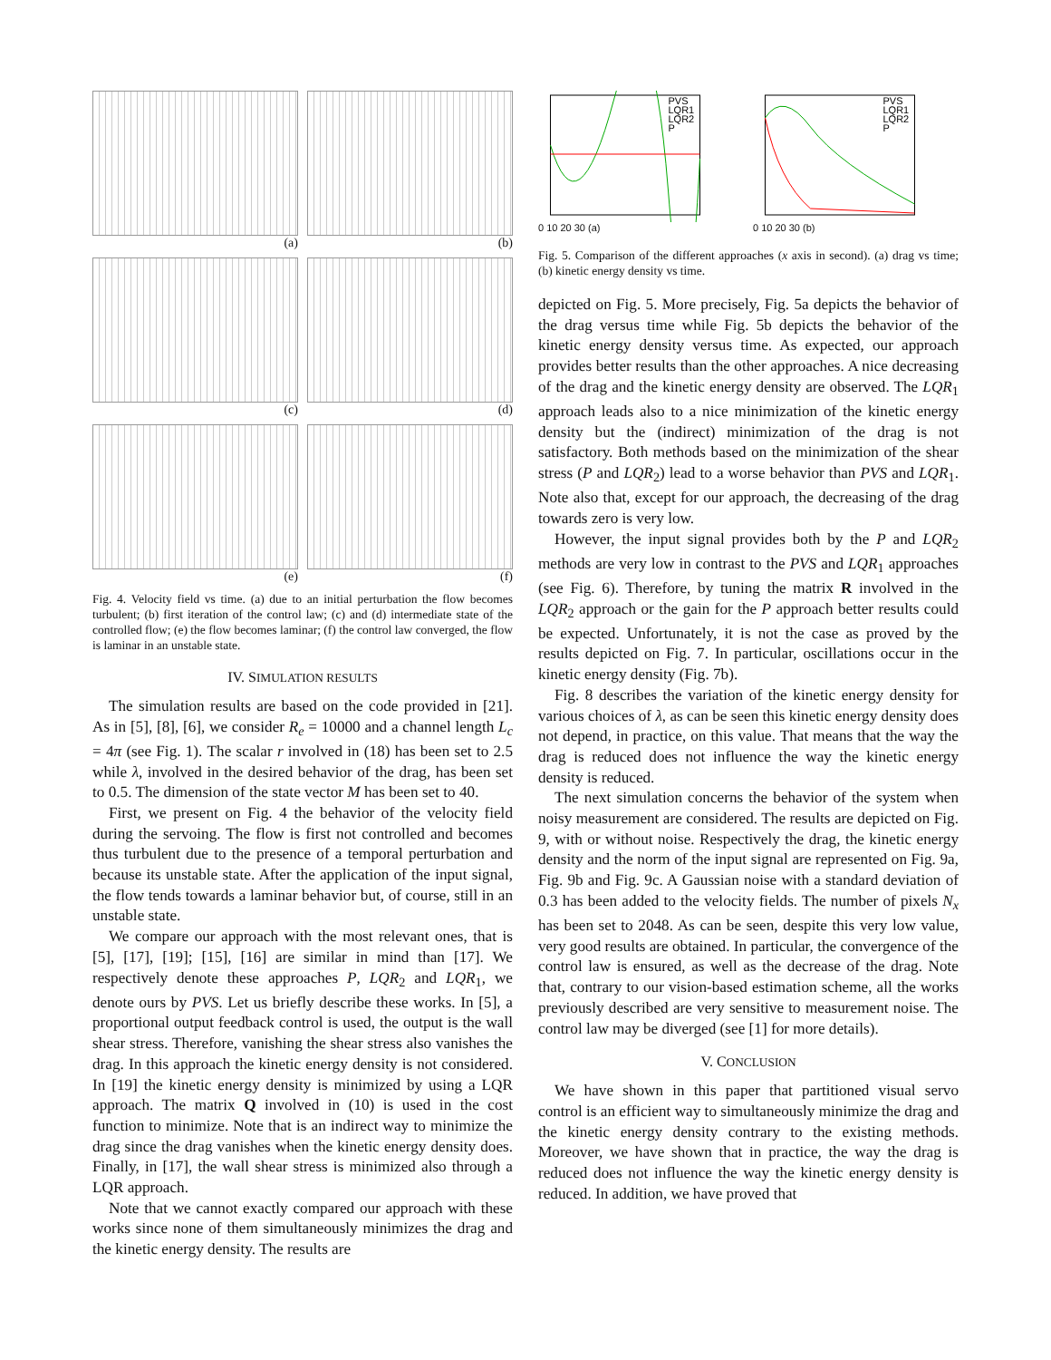(a)
(b)
(c)
(d)
(e)
(f)
Fig. 4. Velocity field vs time. (a) due to an initial perturbation the flow becomes turbulent; (b) first iteration of the control law; (c) and (d) intermediate state of the controlled flow; (e) the flow becomes laminar; (f) the control law converged, the flow is laminar in an unstable state.
IV. SIMULATION RESULTS
The simulation results are based on the code provided in [21]. As in [5], [8], [6], we consider R<sub>e</sub> = 10000 and a channel length L<sub>c</sub> = 4π (see Fig. 1). The scalar r involved in (18) has been set to 2.5 while λ, involved in the desired behavior of the drag, has been set to 0.5. The dimension of the state vector M has been set to 40.
First, we present on Fig. 4 the behavior of the velocity field during the servoing. The flow is first not controlled and becomes thus turbulent due to the presence of a temporal perturbation and because its unstable state. After the application of the input signal, the flow tends towards a laminar behavior but, of course, still in an unstable state.
We compare our approach with the most relevant ones, that is [5], [17], [19]; [15], [16] are similar in mind than [17]. We respectively denote these approaches P, LQR<sub>2</sub> and LQR<sub>1</sub>, we denote ours by PVS. Let us briefly describe these works. In [5], a proportional output feedback control is used, the output is the wall shear stress. Therefore, vanishing the shear stress also vanishes the drag. In this approach the kinetic energy density is not considered. In [19] the kinetic energy density is minimized by using a LQR approach. The matrix Q involved in (10) is used in the cost function to minimize. Note that is an indirect way to minimize the drag since the drag vanishes when the kinetic energy density does. Finally, in [17], the wall shear stress is minimized also through a LQR approach.
Note that we cannot exactly compared our approach with these works since none of them simultaneously minimizes the drag and the kinetic energy density. The results are
PVS
LQR1
LQR2
P
0 10 20 30 (a)
PVS
LQR1
LQR2
P
0 10 20 30 (b)
Fig. 5. Comparison of the different approaches (x axis in second). (a) drag vs time; (b) kinetic energy density vs time.
depicted on Fig. 5. More precisely, Fig. 5a depicts the behavior of the drag versus time while Fig. 5b depicts the behavior of the kinetic energy density versus time. As expected, our approach provides better results than the other approaches. A nice decreasing of the drag and the kinetic energy density are observed. The LQR<sub>1</sub> approach leads also to a nice minimization of the kinetic energy density but the (indirect) minimization of the drag is not satisfactory. Both methods based on the minimization of the shear stress (P and LQR<sub>2</sub>) lead to a worse behavior than PVS and LQR<sub>1</sub>. Note also that, except for our approach, the decreasing of the drag towards zero is very low.
However, the input signal provides both by the P and LQR<sub>2</sub> methods are very low in contrast to the PVS and LQR<sub>1</sub> approaches (see Fig. 6). Therefore, by tuning the matrix R involved in the LQR<sub>2</sub> approach or the gain for the P approach better results could be expected. Unfortunately, it is not the case as proved by the results depicted on Fig. 7. In particular, oscillations occur in the kinetic energy density (Fig. 7b).
Fig. 8 describes the variation of the kinetic energy density for various choices of λ, as can be seen this kinetic energy density does not depend, in practice, on this value. That means that the way the drag is reduced does not influence the way the kinetic energy density is reduced.
The next simulation concerns the behavior of the system when noisy measurement are considered. The results are depicted on Fig. 9, with or without noise. Respectively the drag, the kinetic energy density and the norm of the input signal are represented on Fig. 9a, Fig. 9b and Fig. 9c. A Gaussian noise with a standard deviation of 0.3 has been added to the velocity fields. The number of pixels N<sub>x</sub> has been set to 2048. As can be seen, despite this very low value, very good results are obtained. In particular, the convergence of the control law is ensured, as well as the decrease of the drag. Note that, contrary to our vision-based estimation scheme, all the works previously described are very sensitive to measurement noise. The control law may be diverged (see [1] for more details).
V. CONCLUSION
We have shown in this paper that partitioned visual servo control is an efficient way to simultaneously minimize the drag and the kinetic energy density contrary to the existing methods. Moreover, we have shown that in practice, the way the drag is reduced does not influence the way the kinetic energy density is reduced. In addition, we have proved that